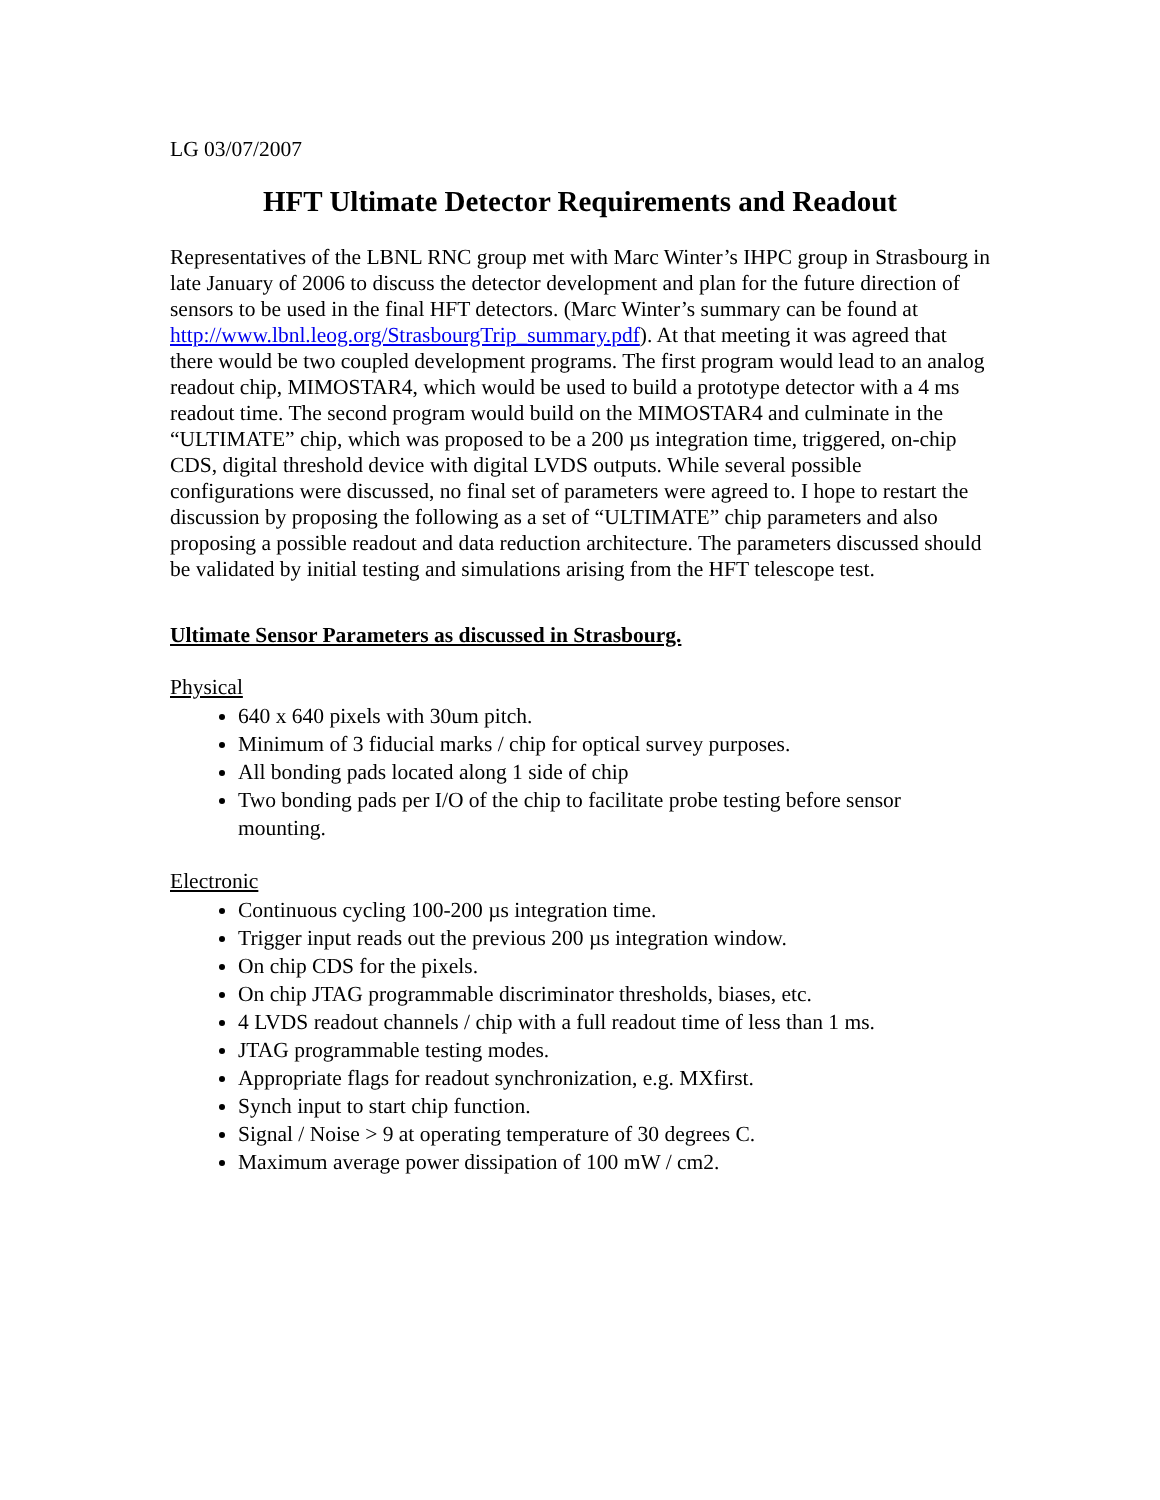LG 03/07/2007
HFT Ultimate Detector Requirements and Readout
Representatives of the LBNL RNC group met with Marc Winter’s IHPC group in Strasbourg in late January of 2006 to discuss the detector development and plan for the future direction of sensors to be used in the final HFT detectors. (Marc Winter’s summary can be found at http://www.lbnl.leog.org/StrasbourgTrip_summary.pdf). At that meeting it was agreed that there would be two coupled development programs. The first program would lead to an analog readout chip, MIMOSTAR4, which would be used to build a prototype detector with a 4 ms readout time. The second program would build on the MIMOSTAR4 and culminate in the “ULTIMATE” chip, which was proposed to be a 200 µs integration time, triggered, on-chip CDS, digital threshold device with digital LVDS outputs. While several possible configurations were discussed, no final set of parameters were agreed to. I hope to restart the discussion by proposing the following as a set of “ULTIMATE” chip parameters and also proposing a possible readout and data reduction architecture. The parameters discussed should be validated by initial testing and simulations arising from the HFT telescope test.
Ultimate Sensor Parameters as discussed in Strasbourg.
Physical
640 x 640 pixels with 30um pitch.
Minimum of 3 fiducial marks / chip for optical survey purposes.
All bonding pads located along 1 side of chip
Two bonding pads per I/O of the chip to facilitate probe testing before sensor mounting.
Electronic
Continuous cycling 100-200 µs integration time.
Trigger input reads out the previous 200 µs integration window.
On chip CDS for the pixels.
On chip JTAG programmable discriminator thresholds, biases, etc.
4 LVDS readout channels / chip with a full readout time of less than 1 ms.
JTAG programmable testing modes.
Appropriate flags for readout synchronization, e.g. MXfirst.
Synch input to start chip function.
Signal / Noise > 9 at operating temperature of 30 degrees C.
Maximum average power dissipation of 100 mW / cm2.